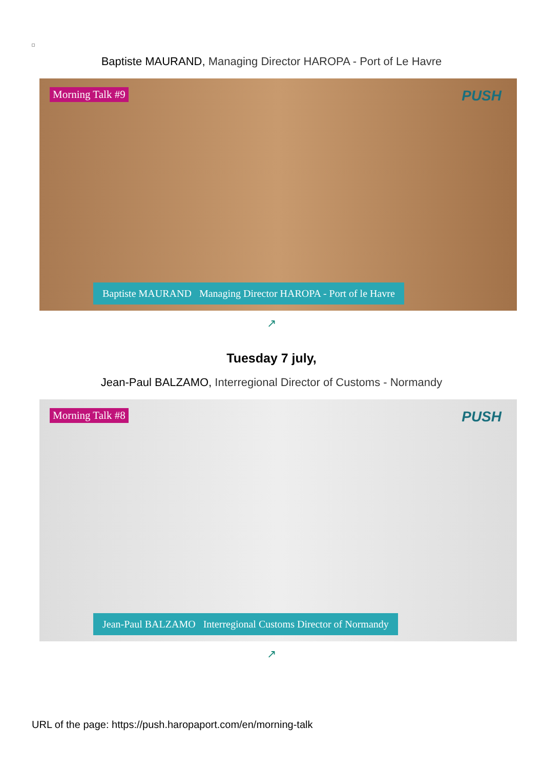Baptiste MAURAND, Managing Director HAROPA - Port of Le Havre
Morning Talk #9 PUSH
Baptiste MAURAND Managing Director HAROPA - Port of le Havre
↗
Tuesday 7 july,
Jean-Paul BALZAMO, Interregional Director of Customs - Normandy
Morning Talk #8 PUSH
Jean-Paul BALZAMO Interregional Customs Director of Normandy
↗
URL of the page: https://push.haropaport.com/en/morning-talk